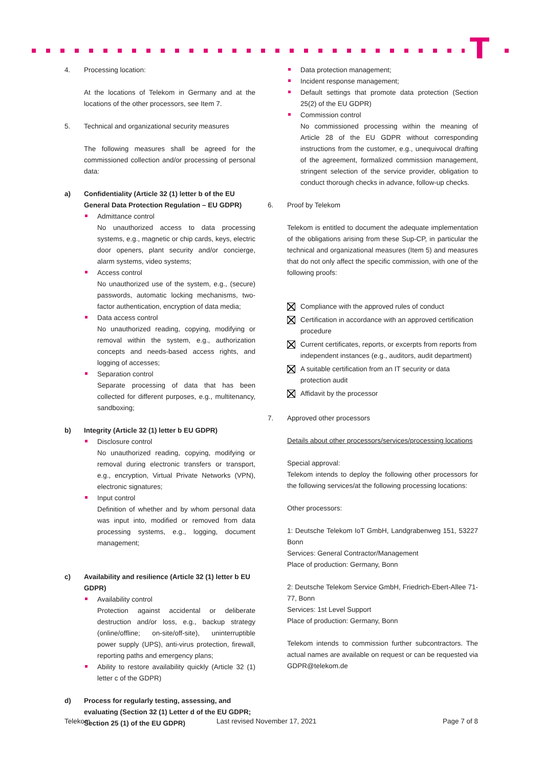T
4. Processing location:
At the locations of Telekom in Germany and at the locations of the other processors, see Item 7.
5. Technical and organizational security measures
The following measures shall be agreed for the commissioned collection and/or processing of personal data:
a) Confidentiality (Article 32 (1) letter b of the EU General Data Protection Regulation – EU GDPR)
Admittance control
No unauthorized access to data processing systems, e.g., magnetic or chip cards, keys, electric door openers, plant security and/or concierge, alarm systems, video systems;
Access control
No unauthorized use of the system, e.g., (secure) passwords, automatic locking mechanisms, two-factor authentication, encryption of data media;
Data access control
No unauthorized reading, copying, modifying or removal within the system, e.g., authorization concepts and needs-based access rights, and logging of accesses;
Separation control
Separate processing of data that has been collected for different purposes, e.g., multitenancy, sandboxing;
b) Integrity (Article 32 (1) letter b EU GDPR)
Disclosure control
No unauthorized reading, copying, modifying or removal during electronic transfers or transport, e.g., encryption, Virtual Private Networks (VPN), electronic signatures;
Input control
Definition of whether and by whom personal data was input into, modified or removed from data processing systems, e.g., logging, document management;
c) Availability and resilience (Article 32 (1) letter b EU GDPR)
Availability control
Protection against accidental or deliberate destruction and/or loss, e.g., backup strategy (online/offline; on-site/off-site), uninterruptible power supply (UPS), anti-virus protection, firewall, reporting paths and emergency plans;
Ability to restore availability quickly (Article 32 (1) letter c of the GDPR)
d) Process for regularly testing, assessing, and evaluating (Section 32 (1) Letter d of the EU GDPR; Section 25 (1) of the EU GDPR)
Data protection management;
Incident response management;
Default settings that promote data protection (Section 25(2) of the EU GDPR)
Commission control
No commissioned processing within the meaning of Article 28 of the EU GDPR without corresponding instructions from the customer, e.g., unequivocal drafting of the agreement, formalized commission management, stringent selection of the service provider, obligation to conduct thorough checks in advance, follow-up checks.
6. Proof by Telekom
Telekom is entitled to document the adequate implementation of the obligations arising from these Sup-CP, in particular the technical and organizational measures (Item 5) and measures that do not only affect the specific commission, with one of the following proofs:
Compliance with the approved rules of conduct
Certification in accordance with an approved certification procedure
Current certificates, reports, or excerpts from reports from independent instances (e.g., auditors, audit department)
A suitable certification from an IT security or data protection audit
Affidavit by the processor
7. Approved other processors
Details about other processors/services/processing locations
Special approval:
Telekom intends to deploy the following other processors for the following services/at the following processing locations:
Other processors:
1: Deutsche Telekom IoT GmbH, Landgrabenweg 151, 53227 Bonn
Services: General Contractor/Management
Place of production: Germany, Bonn
2: Deutsche Telekom Service GmbH, Friedrich-Ebert-Allee 71-77, Bonn
Services: 1st Level Support
Place of production: Germany, Bonn
Telekom intends to commission further subcontractors. The actual names are available on request or can be requested via GDPR@telekom.de
Telekom Last revised November 17, 2021 Page 7 of 8